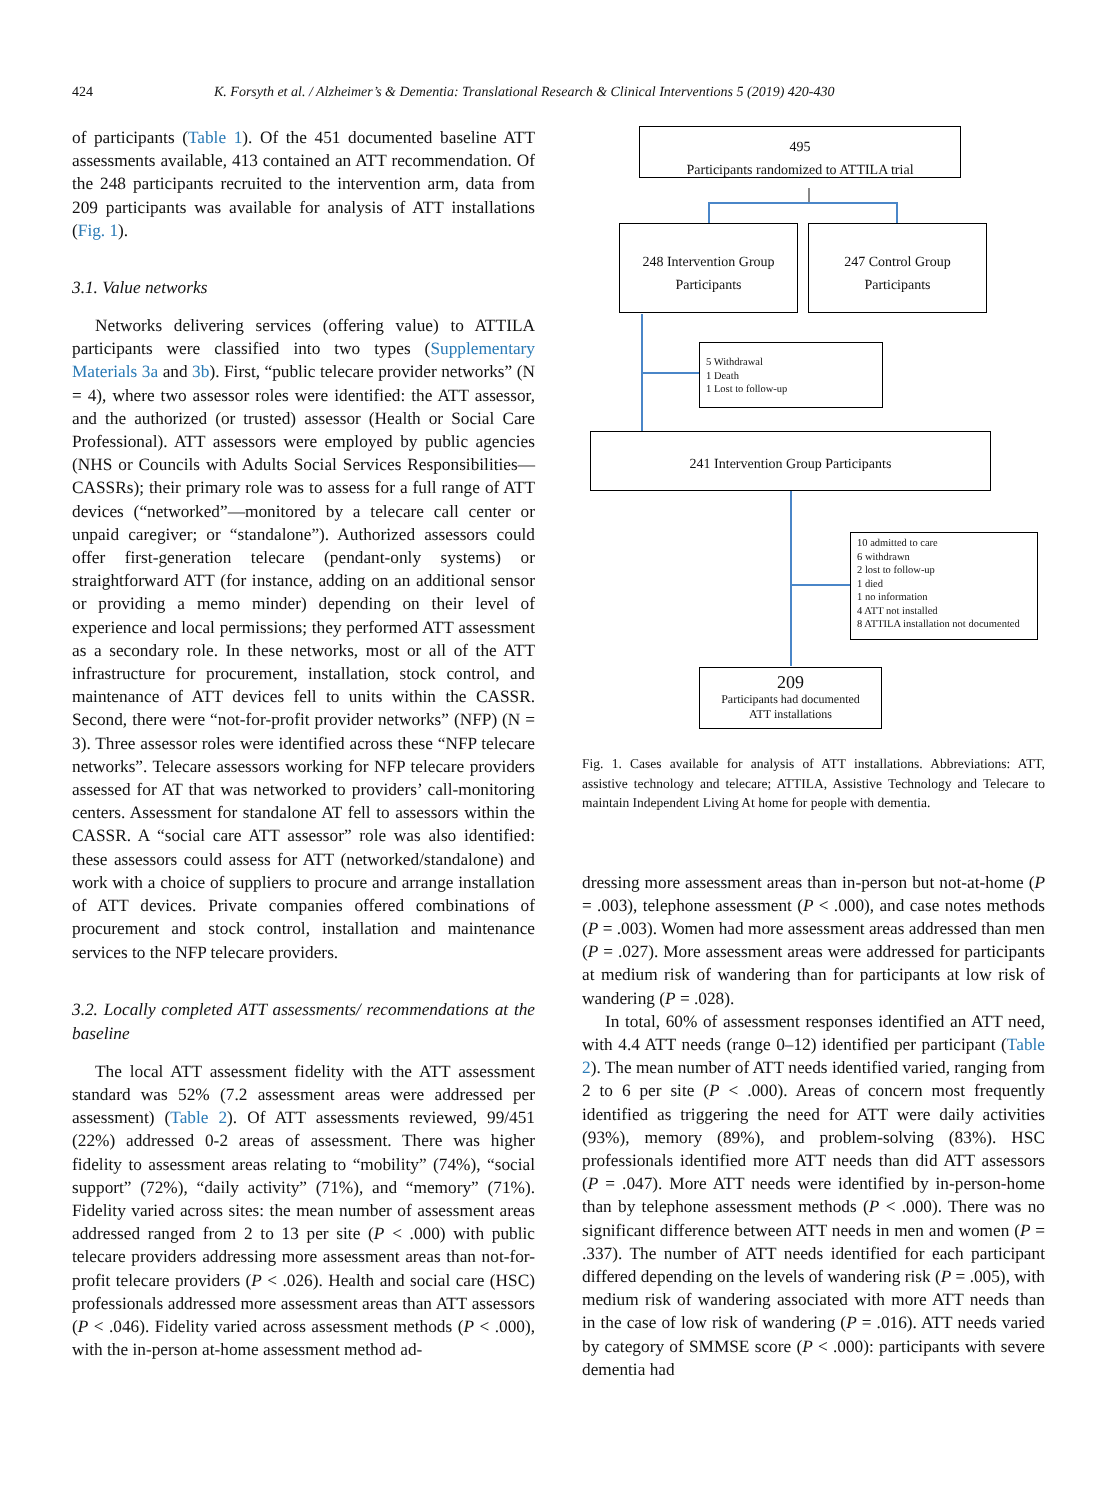424 K. Forsyth et al. / Alzheimer’s & Dementia: Translational Research & Clinical Interventions 5 (2019) 420-430
of participants (Table 1). Of the 451 documented baseline ATT assessments available, 413 contained an ATT recommendation. Of the 248 participants recruited to the intervention arm, data from 209 participants was available for analysis of ATT installations (Fig. 1).
3.1. Value networks
Networks delivering services (offering value) to ATTILA participants were classified into two types (Supplementary Materials 3a and 3b). First, “public telecare provider networks” (N = 4), where two assessor roles were identified: the ATT assessor, and the authorized (or trusted) assessor (Health or Social Care Professional). ATT assessors were employed by public agencies (NHS or Councils with Adults Social Services Responsibilities—CASSRs); their primary role was to assess for a full range of ATT devices (“networked”—monitored by a telecare call center or unpaid caregiver; or “standalone”). Authorized assessors could offer first-generation telecare (pendant-only systems) or straightforward ATT (for instance, adding on an additional sensor or providing a memo minder) depending on their level of experience and local permissions; they performed ATT assessment as a secondary role. In these networks, most or all of the ATT infrastructure for procurement, installation, stock control, and maintenance of ATT devices fell to units within the CASSR. Second, there were “not-for-profit provider networks” (NFP) (N = 3). Three assessor roles were identified across these “NFP telecare networks”. Telecare assessors working for NFP telecare providers assessed for AT that was networked to providers’ call-monitoring centers. Assessment for standalone AT fell to assessors within the CASSR. A “social care ATT assessor” role was also identified: these assessors could assess for ATT (networked/standalone) and work with a choice of suppliers to procure and arrange installation of ATT devices. Private companies offered combinations of procurement and stock control, installation and maintenance services to the NFP telecare providers.
3.2. Locally completed ATT assessments/ recommendations at the baseline
The local ATT assessment fidelity with the ATT assessment standard was 52% (7.2 assessment areas were addressed per assessment) (Table 2). Of ATT assessments reviewed, 99/451 (22%) addressed 0-2 areas of assessment. There was higher fidelity to assessment areas relating to “mobility” (74%), “social support” (72%), “daily activity” (71%), and “memory” (71%). Fidelity varied across sites: the mean number of assessment areas addressed ranged from 2 to 13 per site (P < .000) with public telecare providers addressing more assessment areas than not-for-profit telecare providers (P < .026). Health and social care (HSC) professionals addressed more assessment areas than ATT assessors (P < .046). Fidelity varied across assessment methods (P < .000), with the in-person at-home assessment method ad-
495
Participants randomized to ATTILA trial
248 Intervention Group
Participants
247 Control Group
Participants
5 Withdrawal
1 Death
1 Lost to follow-up
241 Intervention Group Participants
10 admitted to care
6 withdrawn
2 lost to follow-up
1 died
1 no information
4 ATT not installed
8 ATTILA installation not documented
209
Participants had documented
ATT installations
Fig. 1. Cases available for analysis of ATT installations. Abbreviations: ATT, assistive technology and telecare; ATTILA, Assistive Technology and Telecare to maintain Independent Living At home for people with dementia.
dressing more assessment areas than in-person but not-at-home (P = .003), telephone assessment (P < .000), and case notes methods (P = .003). Women had more assessment areas addressed than men (P = .027). More assessment areas were addressed for participants at medium risk of wandering than for participants at low risk of wandering (P = .028).
In total, 60% of assessment responses identified an ATT need, with 4.4 ATT needs (range 0–12) identified per participant (Table 2). The mean number of ATT needs identified varied, ranging from 2 to 6 per site (P < .000). Areas of concern most frequently identified as triggering the need for ATT were daily activities (93%), memory (89%), and problem-solving (83%). HSC professionals identified more ATT needs than did ATT assessors (P = .047). More ATT needs were identified by in-person-home than by telephone assessment methods (P < .000). There was no significant difference between ATT needs in men and women (P = .337). The number of ATT needs identified for each participant differed depending on the levels of wandering risk (P = .005), with medium risk of wandering associated with more ATT needs than in the case of low risk of wandering (P = .016). ATT needs varied by category of SMMSE score (P < .000): participants with severe dementia had